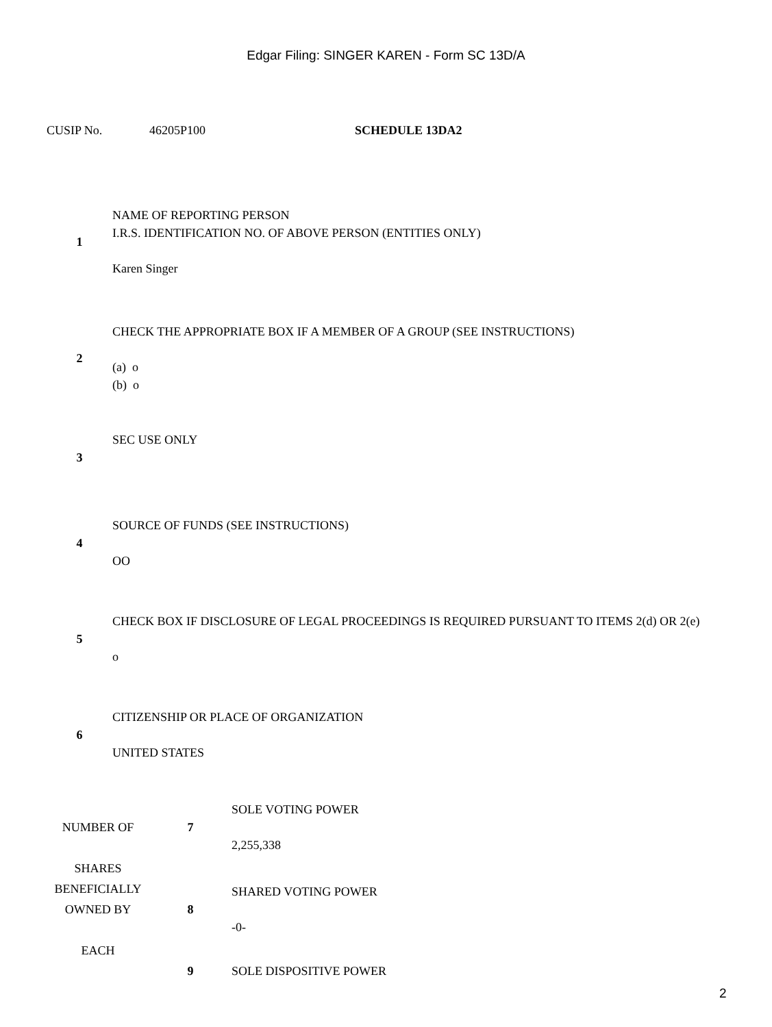Edgar Filing: SINGER KAREN - Form SC 13D/A
CUSIP No. 46205P100 SCHEDULE 13DA2
| 1 | NAME OF REPORTING PERSON I.R.S. IDENTIFICATION NO. OF ABOVE PERSON (ENTITIES ONLY) Karen Singer |
| 2 | CHECK THE APPROPRIATE BOX IF A MEMBER OF A GROUP (SEE INSTRUCTIONS) (a) o (b) o |
| 3 | SEC USE ONLY |
| 4 | SOURCE OF FUNDS (SEE INSTRUCTIONS) OO |
| 5 | CHECK BOX IF DISCLOSURE OF LEGAL PROCEEDINGS IS REQUIRED PURSUANT TO ITEMS 2(d) OR 2(e) o |
| 6 | CITIZENSHIP OR PLACE OF ORGANIZATION UNITED STATES |
| NUMBER OF SHARES BENEFICIALLY OWNED BY EACH | 7 | SOLE VOTING POWER 2,255,338 |
| | 8 | SHARED VOTING POWER -0- |
| | 9 | SOLE DISPOSITIVE POWER |
2